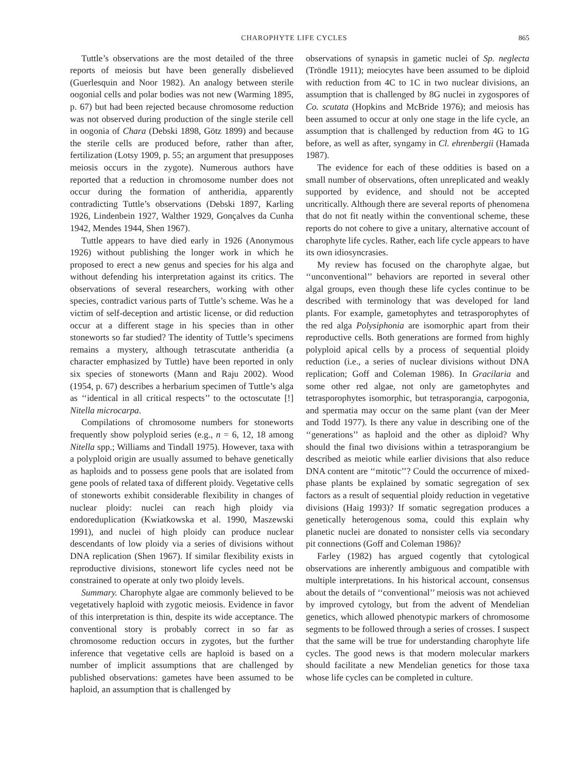CHAROPHYTE LIFE CYCLES 865
Tuttle’s observations are the most detailed of the three reports of meiosis but have been generally disbelieved (Guerlesquin and Noor 1982). An analogy between sterile oogonial cells and polar bodies was not new (Warming 1895, p. 67) but had been rejected because chromosome reduction was not observed during production of the single sterile cell in oogonia of Chara (Debski 1898, Götz 1899) and because the sterile cells are produced before, rather than after, fertilization (Lotsy 1909, p. 55; an argument that presupposes meiosis occurs in the zygote). Numerous authors have reported that a reduction in chromosome number does not occur during the formation of antheridia, apparently contradicting Tuttle’s observations (Debski 1897, Karling 1926, Lindenbein 1927, Walther 1929, Gonçalves da Cunha 1942, Mendes 1944, Shen 1967).
Tuttle appears to have died early in 1926 (Anonymous 1926) without publishing the longer work in which he proposed to erect a new genus and species for his alga and without defending his interpretation against its critics. The observations of several researchers, working with other species, contradict various parts of Tuttle’s scheme. Was he a victim of self-deception and artistic license, or did reduction occur at a different stage in his species than in other stoneworts so far studied? The identity of Tuttle’s specimens remains a mystery, although tetrascutate antheridia (a character emphasized by Tuttle) have been reported in only six species of stoneworts (Mann and Raju 2002). Wood (1954, p. 67) describes a herbarium specimen of Tuttle’s alga as ‘‘identical in all critical respects’’ to the octoscutate [!] Nitella microcarpa.
Compilations of chromosome numbers for stoneworts frequently show polyploid series (e.g., n = 6, 12, 18 among Nitella spp.; Williams and Tindall 1975). However, taxa with a polyploid origin are usually assumed to behave genetically as haploids and to possess gene pools that are isolated from gene pools of related taxa of different ploidy. Vegetative cells of stoneworts exhibit considerable flexibility in changes of nuclear ploidy: nuclei can reach high ploidy via endoreduplication (Kwiatkowska et al. 1990, Maszewski 1991), and nuclei of high ploidy can produce nuclear descendants of low ploidy via a series of divisions without DNA replication (Shen 1967). If similar flexibility exists in reproductive divisions, stonewort life cycles need not be constrained to operate at only two ploidy levels.
Summary. Charophyte algae are commonly believed to be vegetatively haploid with zygotic meiosis. Evidence in favor of this interpretation is thin, despite its wide acceptance. The conventional story is probably correct in so far as chromosome reduction occurs in zygotes, but the further inference that vegetative cells are haploid is based on a number of implicit assumptions that are challenged by published observations: gametes have been assumed to be haploid, an assumption that is challenged by
observations of synapsis in gametic nuclei of Sp. neglecta (Tröndle 1911); meiocytes have been assumed to be diploid with reduction from 4C to 1C in two nuclear divisions, an assumption that is challenged by 8G nuclei in zygospores of Co. scutata (Hopkins and McBride 1976); and meiosis has been assumed to occur at only one stage in the life cycle, an assumption that is challenged by reduction from 4G to 1G before, as well as after, syngamy in Cl. ehrenbergii (Hamada 1987).
The evidence for each of these oddities is based on a small number of observations, often unreplicated and weakly supported by evidence, and should not be accepted uncritically. Although there are several reports of phenomena that do not fit neatly within the conventional scheme, these reports do not cohere to give a unitary, alternative account of charophyte life cycles. Rather, each life cycle appears to have its own idiosyncrasies.
My review has focused on the charophyte algae, but ‘‘unconventional’’ behaviors are reported in several other algal groups, even though these life cycles continue to be described with terminology that was developed for land plants. For example, gametophytes and tetrasporophytes of the red alga Polysiphonia are isomorphic apart from their reproductive cells. Both generations are formed from highly polyploid apical cells by a process of sequential ploidy reduction (i.e., a series of nuclear divisions without DNA replication; Goff and Coleman 1986). In Gracilaria and some other red algae, not only are gametophytes and tetrasporophytes isomorphic, but tetrasporangia, carpogonia, and spermatia may occur on the same plant (van der Meer and Todd 1977). Is there any value in describing one of the ‘‘generations’’ as haploid and the other as diploid? Why should the final two divisions within a tetrasporangium be described as meiotic while earlier divisions that also reduce DNA content are ‘‘mitotic’’? Could the occurrence of mixed-phase plants be explained by somatic segregation of sex factors as a result of sequential ploidy reduction in vegetative divisions (Haig 1993)? If somatic segregation produces a genetically heterogenous soma, could this explain why planetic nuclei are donated to nonsister cells via secondary pit connections (Goff and Coleman 1986)?
Farley (1982) has argued cogently that cytological observations are inherently ambiguous and compatible with multiple interpretations. In his historical account, consensus about the details of ‘‘conventional’’ meiosis was not achieved by improved cytology, but from the advent of Mendelian genetics, which allowed phenotypic markers of chromosome segments to be followed through a series of crosses. I suspect that the same will be true for understanding charophyte life cycles. The good news is that modern molecular markers should facilitate a new Mendelian genetics for those taxa whose life cycles can be completed in culture.